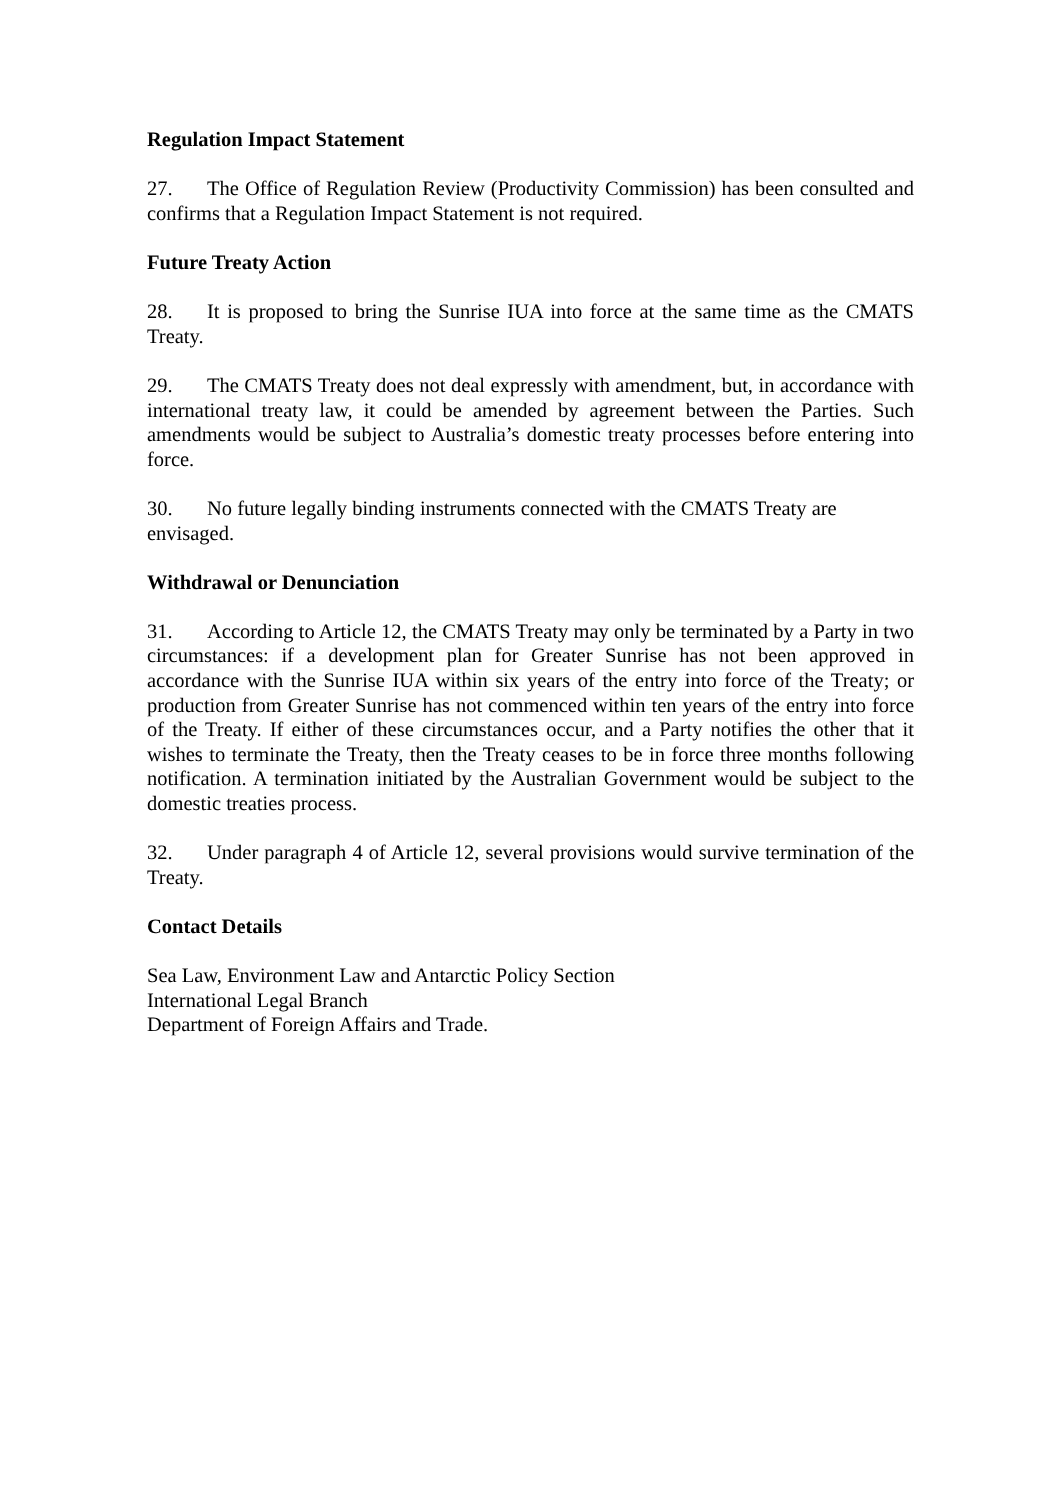Regulation Impact Statement
27. The Office of Regulation Review (Productivity Commission) has been consulted and confirms that a Regulation Impact Statement is not required.
Future Treaty Action
28. It is proposed to bring the Sunrise IUA into force at the same time as the CMATS Treaty.
29. The CMATS Treaty does not deal expressly with amendment, but, in accordance with international treaty law, it could be amended by agreement between the Parties. Such amendments would be subject to Australia’s domestic treaty processes before entering into force.
30. No future legally binding instruments connected with the CMATS Treaty are envisaged.
Withdrawal or Denunciation
31. According to Article 12, the CMATS Treaty may only be terminated by a Party in two circumstances: if a development plan for Greater Sunrise has not been approved in accordance with the Sunrise IUA within six years of the entry into force of the Treaty; or production from Greater Sunrise has not commenced within ten years of the entry into force of the Treaty. If either of these circumstances occur, and a Party notifies the other that it wishes to terminate the Treaty, then the Treaty ceases to be in force three months following notification. A termination initiated by the Australian Government would be subject to the domestic treaties process.
32. Under paragraph 4 of Article 12, several provisions would survive termination of the Treaty.
Contact Details
Sea Law, Environment Law and Antarctic Policy Section
International Legal Branch
Department of Foreign Affairs and Trade.